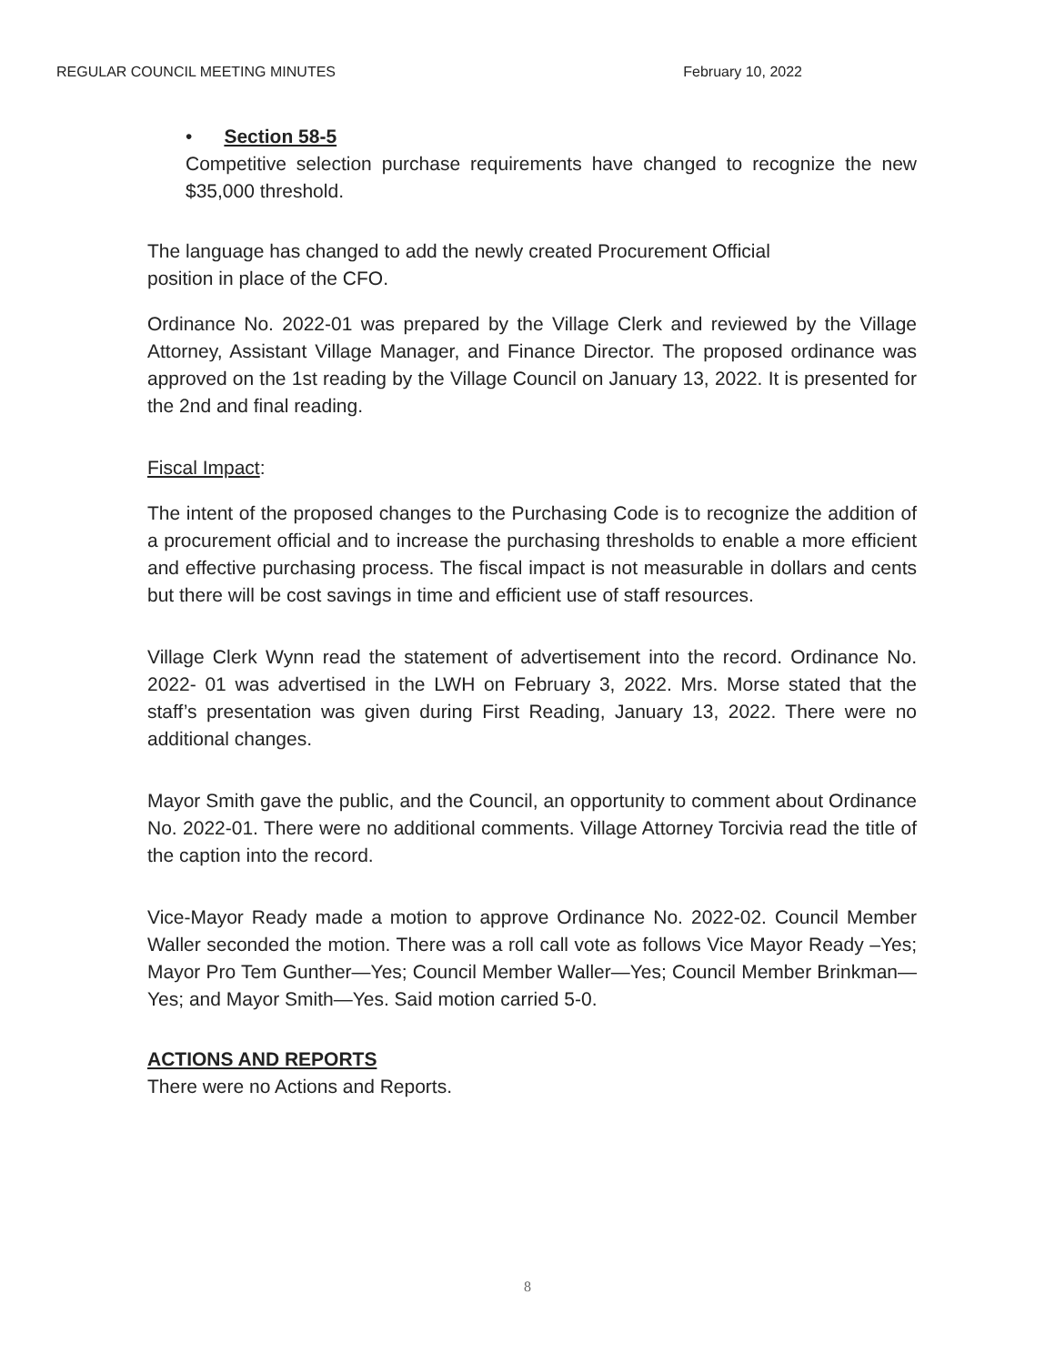REGULAR COUNCIL MEETING MINUTES February 10, 2022
• Section 58-5
Competitive selection purchase requirements have changed to recognize the new $35,000 threshold.
The language has changed to add the newly created Procurement Official
position in place of the CFO.
Ordinance No. 2022-01 was prepared by the Village Clerk and reviewed by the Village Attorney, Assistant Village Manager, and Finance Director. The proposed ordinance was approved on the 1st reading by the Village Council on January 13, 2022. It is presented for the 2nd and final reading.
Fiscal Impact:
The intent of the proposed changes to the Purchasing Code is to recognize the addition of a procurement official and to increase the purchasing thresholds to enable a more efficient and effective purchasing process. The fiscal impact is not measurable in dollars and cents but there will be cost savings in time and efficient use of staff resources.
Village Clerk Wynn read the statement of advertisement into the record. Ordinance No. 2022- 01 was advertised in the LWH on February 3, 2022. Mrs. Morse stated that the staff’s presentation was given during First Reading, January 13, 2022. There were no additional changes.
Mayor Smith gave the public, and the Council, an opportunity to comment about Ordinance No. 2022-01. There were no additional comments. Village Attorney Torcivia read the title of the caption into the record.
Vice-Mayor Ready made a motion to approve Ordinance No. 2022-02. Council Member Waller seconded the motion. There was a roll call vote as follows Vice Mayor Ready –Yes; Mayor Pro Tem Gunther—Yes; Council Member Waller—Yes; Council Member Brinkman—Yes; and Mayor Smith—Yes. Said motion carried 5-0.
ACTIONS AND REPORTS
There were no Actions and Reports.
8